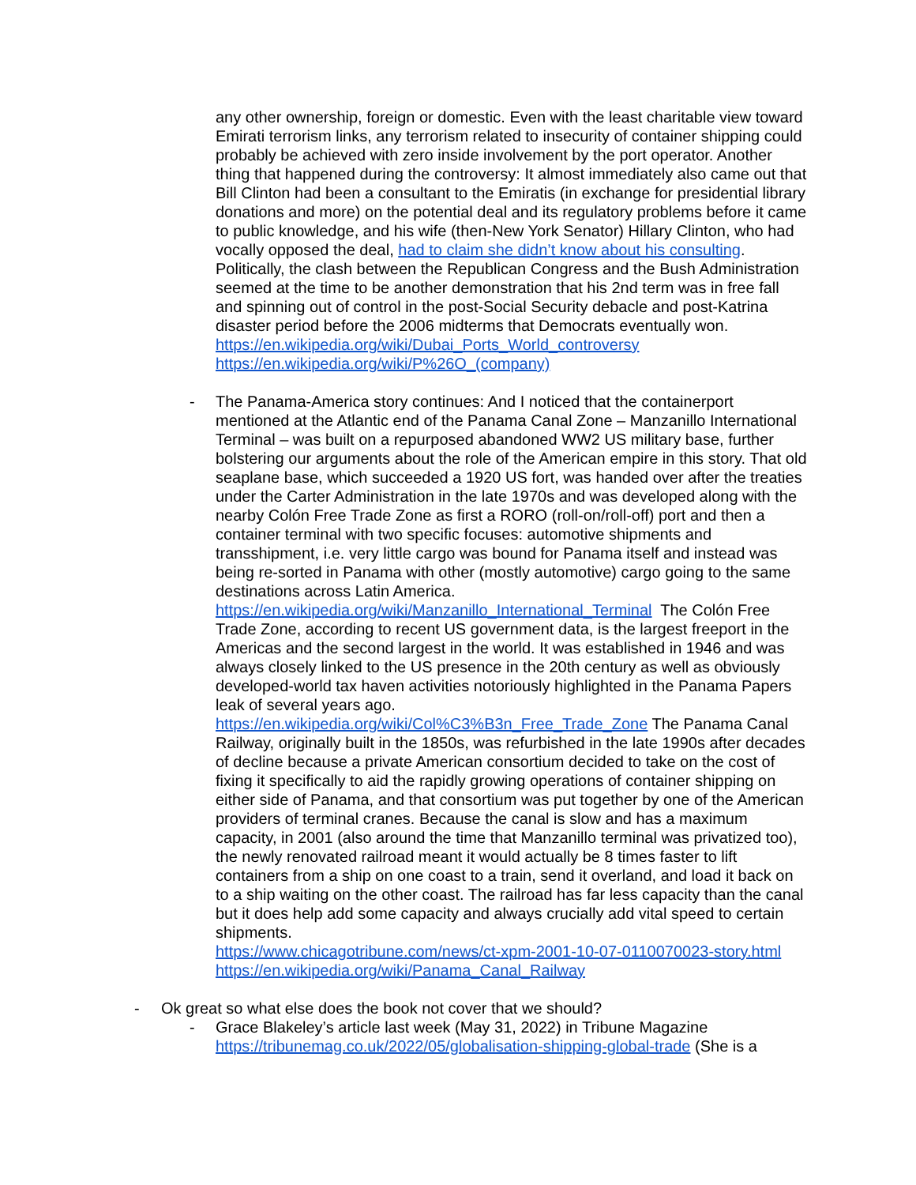any other ownership, foreign or domestic. Even with the least charitable view toward Emirati terrorism links, any terrorism related to insecurity of container shipping could probably be achieved with zero inside involvement by the port operator. Another thing that happened during the controversy: It almost immediately also came out that Bill Clinton had been a consultant to the Emiratis (in exchange for presidential library donations and more) on the potential deal and its regulatory problems before it came to public knowledge, and his wife (then-New York Senator) Hillary Clinton, who had vocally opposed the deal, had to claim she didn’t know about his consulting. Politically, the clash between the Republican Congress and the Bush Administration seemed at the time to be another demonstration that his 2nd term was in free fall and spinning out of control in the post-Social Security debacle and post-Katrina disaster period before the 2006 midterms that Democrats eventually won.
https://en.wikipedia.org/wiki/Dubai_Ports_World_controversy
https://en.wikipedia.org/wiki/P%26O_(company)
- The Panama-America story continues: And I noticed that the containerport mentioned at the Atlantic end of the Panama Canal Zone – Manzanillo International Terminal – was built on a repurposed abandoned WW2 US military base, further bolstering our arguments about the role of the American empire in this story. That old seaplane base, which succeeded a 1920 US fort, was handed over after the treaties under the Carter Administration in the late 1970s and was developed along with the nearby Colón Free Trade Zone as first a RORO (roll-on/roll-off) port and then a container terminal with two specific focuses: automotive shipments and transshipment, i.e. very little cargo was bound for Panama itself and instead was being re-sorted in Panama with other (mostly automotive) cargo going to the same destinations across Latin America. https://en.wikipedia.org/wiki/Manzanillo_International_Terminal The Colón Free Trade Zone, according to recent US government data, is the largest freeport in the Americas and the second largest in the world. It was established in 1946 and was always closely linked to the US presence in the 20th century as well as obviously developed-world tax haven activities notoriously highlighted in the Panama Papers leak of several years ago. https://en.wikipedia.org/wiki/Col%C3%B3n_Free_Trade_Zone The Panama Canal Railway, originally built in the 1850s, was refurbished in the late 1990s after decades of decline because a private American consortium decided to take on the cost of fixing it specifically to aid the rapidly growing operations of container shipping on either side of Panama, and that consortium was put together by one of the American providers of terminal cranes. Because the canal is slow and has a maximum capacity, in 2001 (also around the time that Manzanillo terminal was privatized too), the newly renovated railroad meant it would actually be 8 times faster to lift containers from a ship on one coast to a train, send it overland, and load it back on to a ship waiting on the other coast. The railroad has far less capacity than the canal but it does help add some capacity and always crucially add vital speed to certain shipments.
https://www.chicagotribune.com/news/ct-xpm-2001-10-07-0110070023-story.html
https://en.wikipedia.org/wiki/Panama_Canal_Railway
- Ok great so what else does the book not cover that we should?
- Grace Blakeley’s article last week (May 31, 2022) in Tribune Magazine https://tribunemag.co.uk/2022/05/globalisation-shipping-global-trade (She is a